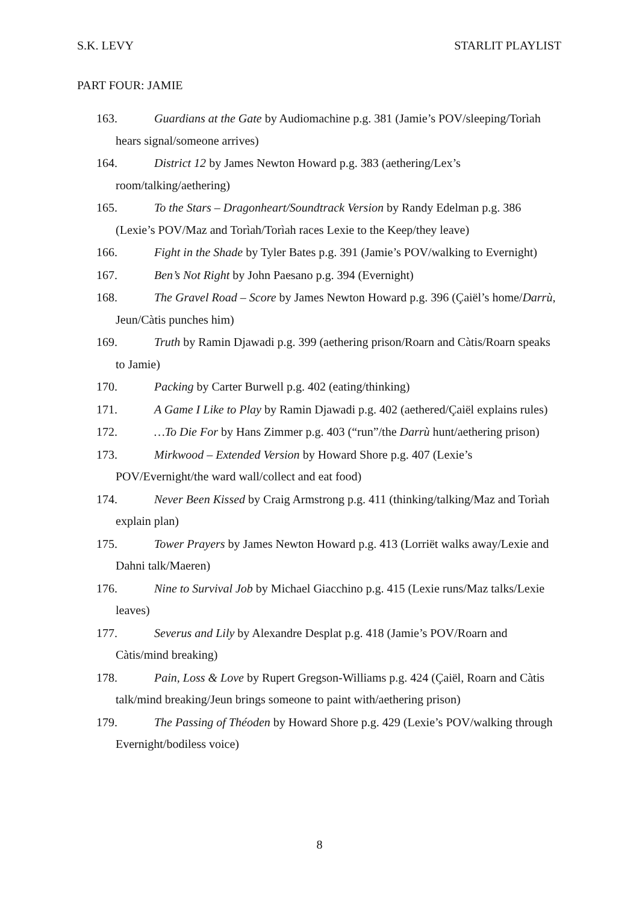S.K. LEVY STARLIT PLAYLIST
PART FOUR: JAMIE
163. Guardians at the Gate by Audiomachine p.g. 381 (Jamie’s POV/sleeping/Torìah hears signal/someone arrives)
164. District 12 by James Newton Howard p.g. 383 (aethering/Lex’s room/talking/aethering)
165. To the Stars – Dragonheart/Soundtrack Version by Randy Edelman p.g. 386 (Lexie’s POV/Maz and Torìah/Torìah races Lexie to the Keep/they leave)
166. Fight in the Shade by Tyler Bates p.g. 391 (Jamie’s POV/walking to Evernight)
167. Ben’s Not Right by John Paesano p.g. 394 (Evernight)
168. The Gravel Road – Score by James Newton Howard p.g. 396 (Çaiël’s home/Darrù, Jeun/Càtis punches him)
169. Truth by Ramin Djawadi p.g. 399 (aethering prison/Roarn and Càtis/Roarn speaks to Jamie)
170. Packing by Carter Burwell p.g. 402 (eating/thinking)
171. A Game I Like to Play by Ramin Djawadi p.g. 402 (aethered/Çaiël explains rules)
172. …To Die For by Hans Zimmer p.g. 403 (“run”/the Darrù hunt/aethering prison)
173. Mirkwood – Extended Version by Howard Shore p.g. 407 (Lexie’s POV/Evernight/the ward wall/collect and eat food)
174. Never Been Kissed by Craig Armstrong p.g. 411 (thinking/talking/Maz and Torìah explain plan)
175. Tower Prayers by James Newton Howard p.g. 413 (Lorriët walks away/Lexie and Dahni talk/Maeren)
176. Nine to Survival Job by Michael Giacchino p.g. 415 (Lexie runs/Maz talks/Lexie leaves)
177. Severus and Lily by Alexandre Desplat p.g. 418 (Jamie’s POV/Roarn and Càtis/mind breaking)
178. Pain, Loss & Love by Rupert Gregson-Williams p.g. 424 (Çaiël, Roarn and Càtis talk/mind breaking/Jeun brings someone to paint with/aethering prison)
179. The Passing of Théoden by Howard Shore p.g. 429 (Lexie’s POV/walking through Evernight/bodiless voice)
8